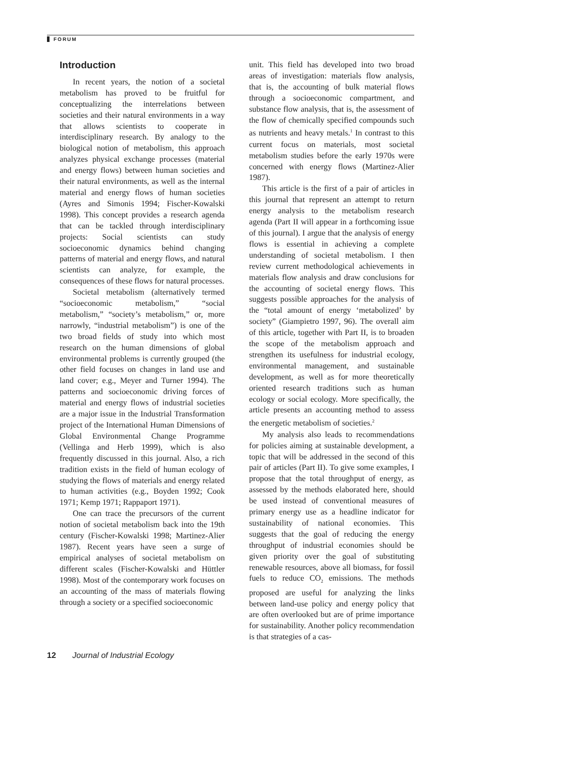FORUM
Introduction
In recent years, the notion of a societal metabolism has proved to be fruitful for conceptualizing the interrelations between societies and their natural environments in a way that allows scientists to cooperate in interdisciplinary research. By analogy to the biological notion of metabolism, this approach analyzes physical exchange processes (material and energy flows) between human societies and their natural environments, as well as the internal material and energy flows of human societies (Ayres and Simonis 1994; Fischer-Kowalski 1998). This concept provides a research agenda that can be tackled through interdisciplinary projects: Social scientists can study socioeconomic dynamics behind changing patterns of material and energy flows, and natural scientists can analyze, for example, the consequences of these flows for natural processes.
Societal metabolism (alternatively termed “socioeconomic metabolism,” “social metabolism,” “society’s metabolism,” or, more narrowly, “industrial metabolism”) is one of the two broad fields of study into which most research on the human dimensions of global environmental problems is currently grouped (the other field focuses on changes in land use and land cover; e.g., Meyer and Turner 1994). The patterns and socioeconomic driving forces of material and energy flows of industrial societies are a major issue in the Industrial Transformation project of the International Human Dimensions of Global Environmental Change Programme (Vellinga and Herb 1999), which is also frequently discussed in this journal. Also, a rich tradition exists in the field of human ecology of studying the flows of materials and energy related to human activities (e.g., Boyden 1992; Cook 1971; Kemp 1971; Rappaport 1971).
One can trace the precursors of the current notion of societal metabolism back into the 19th century (Fischer-Kowalski 1998; Martinez-Alier 1987). Recent years have seen a surge of empirical analyses of societal metabolism on different scales (Fischer-Kowalski and Hüttler 1998). Most of the contemporary work focuses on an accounting of the mass of materials flowing through a society or a specified socioeconomic
unit. This field has developed into two broad areas of investigation: materials flow analysis, that is, the accounting of bulk material flows through a socioeconomic compartment, and substance flow analysis, that is, the assessment of the flow of chemically specified compounds such as nutrients and heavy metals.<sup>1</sup> In contrast to this current focus on materials, most societal metabolism studies before the early 1970s were concerned with energy flows (Martinez-Alier 1987).
This article is the first of a pair of articles in this journal that represent an attempt to return energy analysis to the metabolism research agenda (Part II will appear in a forthcoming issue of this journal). I argue that the analysis of energy flows is essential in achieving a complete understanding of societal metabolism. I then review current methodological achievements in materials flow analysis and draw conclusions for the accounting of societal energy flows. This suggests possible approaches for the analysis of the “total amount of energy ‘metabolized’ by society” (Giampietro 1997, 96). The overall aim of this article, together with Part II, is to broaden the scope of the metabolism approach and strengthen its usefulness for industrial ecology, environmental management, and sustainable development, as well as for more theoretically oriented research traditions such as human ecology or social ecology. More specifically, the article presents an accounting method to assess the energetic metabolism of societies.<sup>2</sup>
My analysis also leads to recommendations for policies aiming at sustainable development, a topic that will be addressed in the second of this pair of articles (Part II). To give some examples, I propose that the total throughput of energy, as assessed by the methods elaborated here, should be used instead of conventional measures of primary energy use as a headline indicator for sustainability of national economies. This suggests that the goal of reducing the energy throughput of industrial economies should be given priority over the goal of substituting renewable resources, above all biomass, for fossil fuels to reduce CO<sub>2</sub> emissions. The methods proposed are useful for analyzing the links between land-use policy and energy policy that are often overlooked but are of prime importance for sustainability. Another policy recommendation is that strategies of a cas-
12 Journal of Industrial Ecology